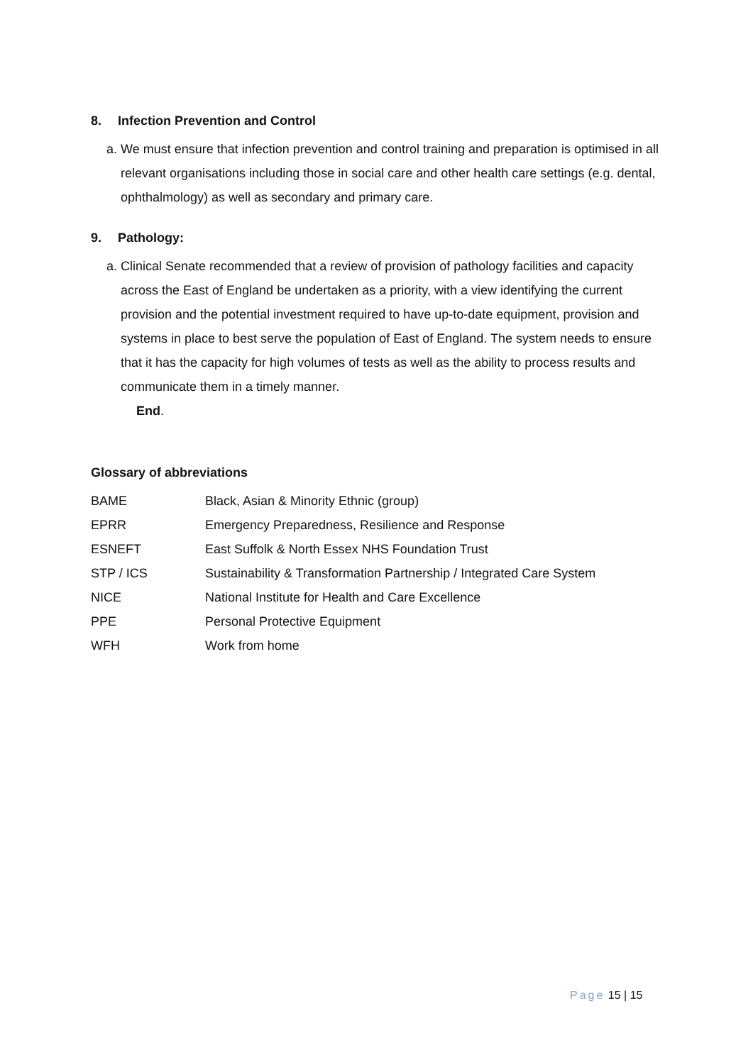8. Infection Prevention and Control
a. We must ensure that infection prevention and control training and preparation is optimised in all relevant organisations including those in social care and other health care settings (e.g. dental, ophthalmology) as well as secondary and primary care.
9. Pathology:
a. Clinical Senate recommended that a review of provision of pathology facilities and capacity across the East of England be undertaken as a priority, with a view identifying the current provision and the potential investment required to have up-to-date equipment, provision and systems in place to best serve the population of East of England. The system needs to ensure that it has the capacity for high volumes of tests as well as the ability to process results and communicate them in a timely manner.
End.
Glossary of abbreviations
| BAME | Black, Asian & Minority Ethnic (group) |
| EPRR | Emergency Preparedness, Resilience and Response |
| ESNEFT | East Suffolk & North Essex NHS Foundation Trust |
| STP / ICS | Sustainability & Transformation Partnership / Integrated Care System |
| NICE | National Institute for Health and Care Excellence |
| PPE | Personal Protective Equipment |
| WFH | Work from home |
Page 15 | 15